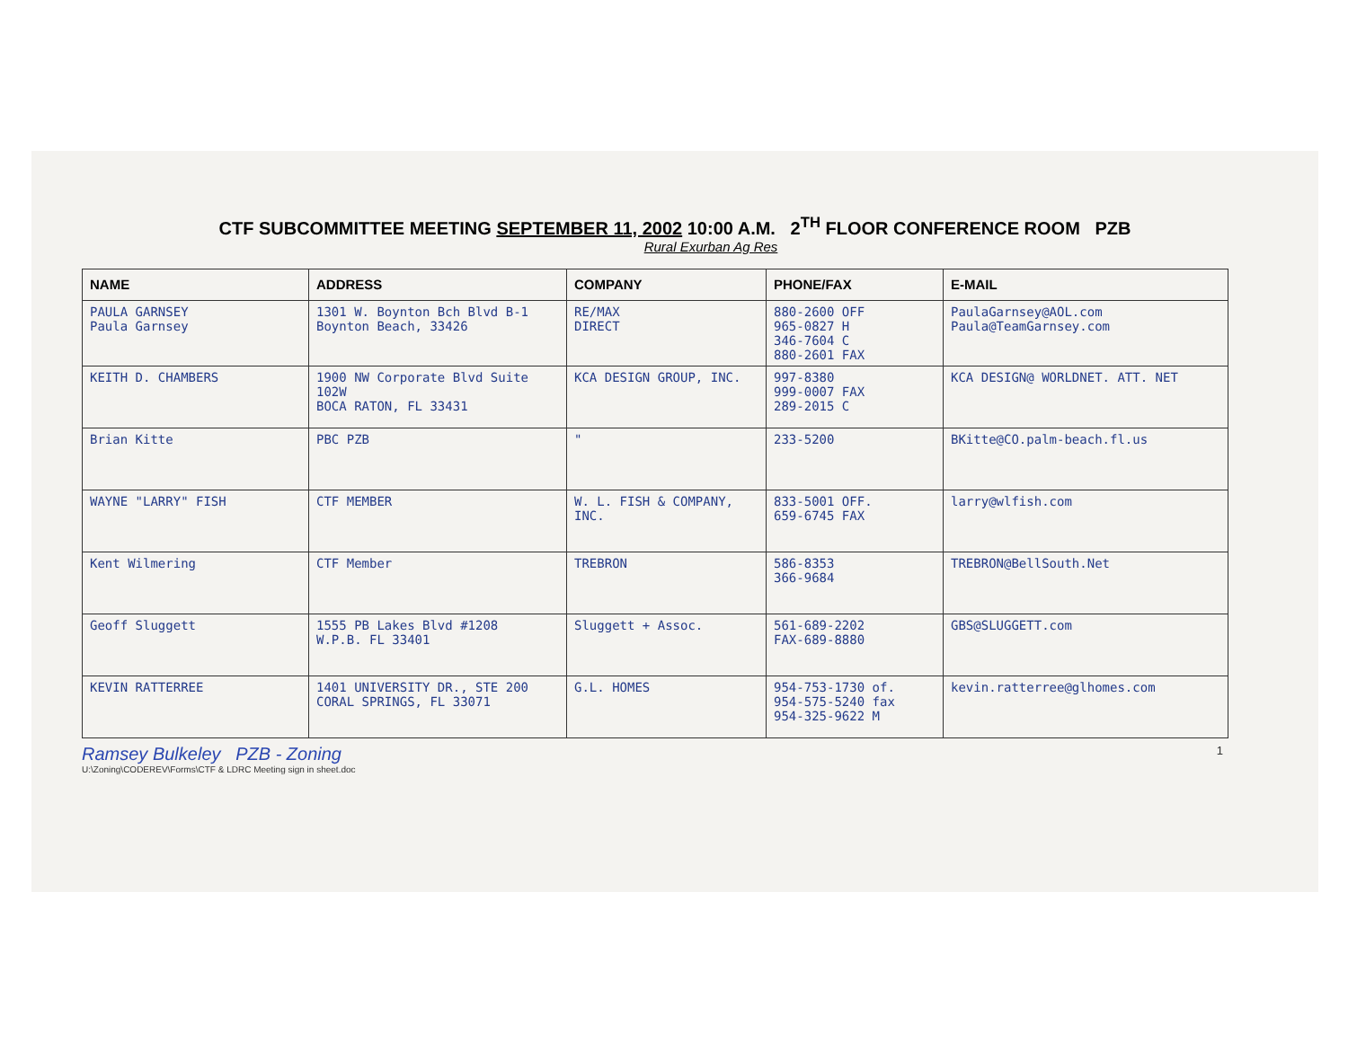CTF SUBCOMMITTEE MEETING SEPTEMBER 11, 2002 10:00 A.M. 2<sup>TH</sup> FLOOR CONFERENCE ROOM PZB
Rural Exurban Ag Res
| NAME | ADDRESS | COMPANY | PHONE/FAX | E-MAIL |
| --- | --- | --- | --- | --- |
| PAULA GARNSEY Paula Garnsey | 1301 W. Boynton Bch Blvd B-1 Boynton Beach, 33426 | RE/MAX DIRECT | 880-2600 OFF 965-0827 H 346-7604 C 880-2601 FAX | PaulaGarnsey@AOL.com Paula@TeamGarnsey.com |
| KEITH D. CHAMBERS | 1900 NW Corporate Blvd Suite 102W BOCA RATON, FL 33431 | KCA DESIGN GROUP, INC. | 997-8380 999-0007 FAX 289-2015 C | KCA DESIGN@ WORLDNET. ATT. NET |
| Brian Kitte | PBC PZB | " | 233-5200 | BKitte@CO.palm-beach.fl.us |
| WAYNE "LARRY" FISH | CTF MEMBER | W. L. FISH & COMPANY, INC. | 833-5001 OFF. 659-6745 FAX | larry@wlfish.com |
| Kent Wilmering | CTF Member | TREBRON | 586-8353 366-9684 | TREBRON@BellSouth.Net |
| Geoff Sluggett | 1555 PB Lakes Blvd #1208 W.P.B. FL 33401 | Sluggett + Assoc. | 561-689-2202 FAX-689-8880 | GBS@SLUGGETT.com |
| KEVIN RATTERREE | 1401 UNIVERSITY DR., STE 200 CORAL SPRINGS, FL 33071 | G.L. HOMES | 954-753-1730 of. 954-575-5240 fax 954-325-9622 M | kevin.ratterree@glhomes.com |
Ramsey Bulkeley PZB - Zoning
U:\Zoning\CODEREV\Forms\CTF & LDRC Meeting sign in sheet.doc 1